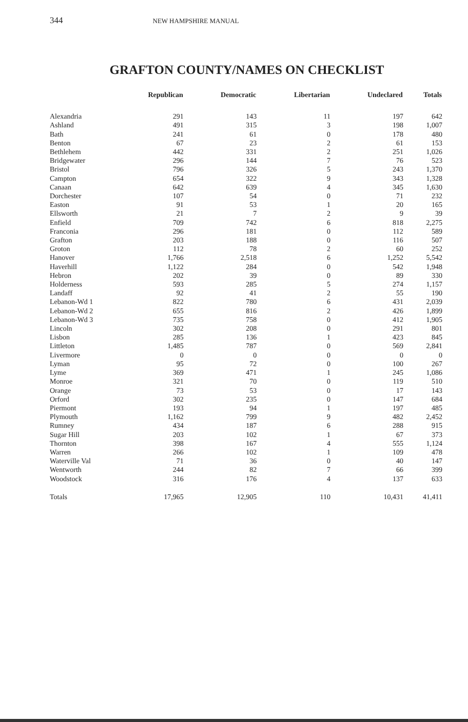344 NEW HAMPSHIRE MANUAL
GRAFTON COUNTY/NAMES ON CHECKLIST
| | Republican | Democratic | Libertarian | Undeclared | Totals |
| --- | --- | --- | --- | --- | --- |
| Alexandria | 291 | 143 | 11 | 197 | 642 |
| Ashland | 491 | 315 | 3 | 198 | 1,007 |
| Bath | 241 | 61 | 0 | 178 | 480 |
| Benton | 67 | 23 | 2 | 61 | 153 |
| Bethlehem | 442 | 331 | 2 | 251 | 1,026 |
| Bridgewater | 296 | 144 | 7 | 76 | 523 |
| Bristol | 796 | 326 | 5 | 243 | 1,370 |
| Campton | 654 | 322 | 9 | 343 | 1,328 |
| Canaan | 642 | 639 | 4 | 345 | 1,630 |
| Dorchester | 107 | 54 | 0 | 71 | 232 |
| Easton | 91 | 53 | 1 | 20 | 165 |
| Ellsworth | 21 | 7 | 2 | 9 | 39 |
| Enfield | 709 | 742 | 6 | 818 | 2,275 |
| Franconia | 296 | 181 | 0 | 112 | 589 |
| Grafton | 203 | 188 | 0 | 116 | 507 |
| Groton | 112 | 78 | 2 | 60 | 252 |
| Hanover | 1,766 | 2,518 | 6 | 1,252 | 5,542 |
| Haverhill | 1,122 | 284 | 0 | 542 | 1,948 |
| Hebron | 202 | 39 | 0 | 89 | 330 |
| Holderness | 593 | 285 | 5 | 274 | 1,157 |
| Landaff | 92 | 41 | 2 | 55 | 190 |
| Lebanon-Wd 1 | 822 | 780 | 6 | 431 | 2,039 |
| Lebanon-Wd 2 | 655 | 816 | 2 | 426 | 1,899 |
| Lebanon-Wd 3 | 735 | 758 | 0 | 412 | 1,905 |
| Lincoln | 302 | 208 | 0 | 291 | 801 |
| Lisbon | 285 | 136 | 1 | 423 | 845 |
| Littleton | 1,485 | 787 | 0 | 569 | 2,841 |
| Livermore | 0 | 0 | 0 | 0 | 0 |
| Lyman | 95 | 72 | 0 | 100 | 267 |
| Lyme | 369 | 471 | 1 | 245 | 1,086 |
| Monroe | 321 | 70 | 0 | 119 | 510 |
| Orange | 73 | 53 | 0 | 17 | 143 |
| Orford | 302 | 235 | 0 | 147 | 684 |
| Piermont | 193 | 94 | 1 | 197 | 485 |
| Plymouth | 1,162 | 799 | 9 | 482 | 2,452 |
| Rumney | 434 | 187 | 6 | 288 | 915 |
| Sugar Hill | 203 | 102 | 1 | 67 | 373 |
| Thornton | 398 | 167 | 4 | 555 | 1,124 |
| Warren | 266 | 102 | 1 | 109 | 478 |
| Waterville Val | 71 | 36 | 0 | 40 | 147 |
| Wentworth | 244 | 82 | 7 | 66 | 399 |
| Woodstock | 316 | 176 | 4 | 137 | 633 |
| Totals | 17,965 | 12,905 | 110 | 10,431 | 41,411 |